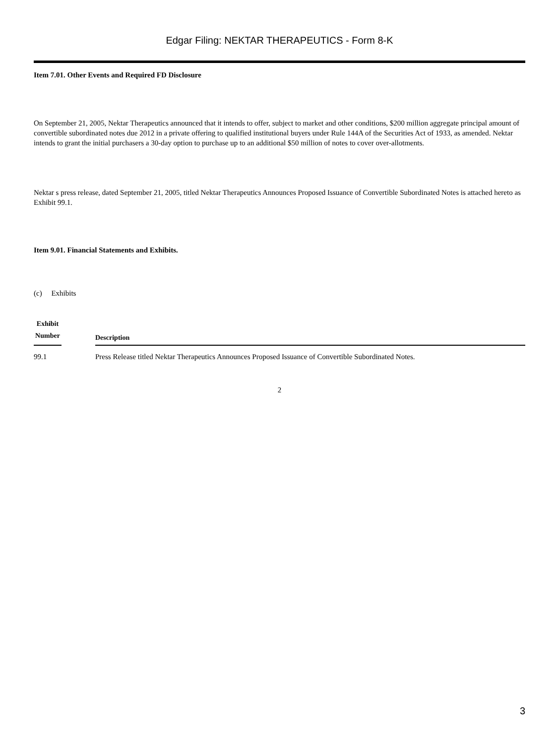Edgar Filing: NEKTAR THERAPEUTICS - Form 8-K
Item 7.01. Other Events and Required FD Disclosure
On September 21, 2005, Nektar Therapeutics announced that it intends to offer, subject to market and other conditions, $200 million aggregate principal amount of convertible subordinated notes due 2012 in a private offering to qualified institutional buyers under Rule 144A of the Securities Act of 1933, as amended. Nektar intends to grant the initial purchasers a 30-day option to purchase up to an additional $50 million of notes to cover over-allotments.
Nektar s press release, dated September 21, 2005, titled Nektar Therapeutics Announces Proposed Issuance of Convertible Subordinated Notes is attached hereto as Exhibit 99.1.
Item 9.01. Financial Statements and Exhibits.
(c) Exhibits
| Exhibit Number | | Description |
| --- | --- | --- |
| 99.1 | | Press Release titled Nektar Therapeutics Announces Proposed Issuance of Convertible Subordinated Notes. |
2
3